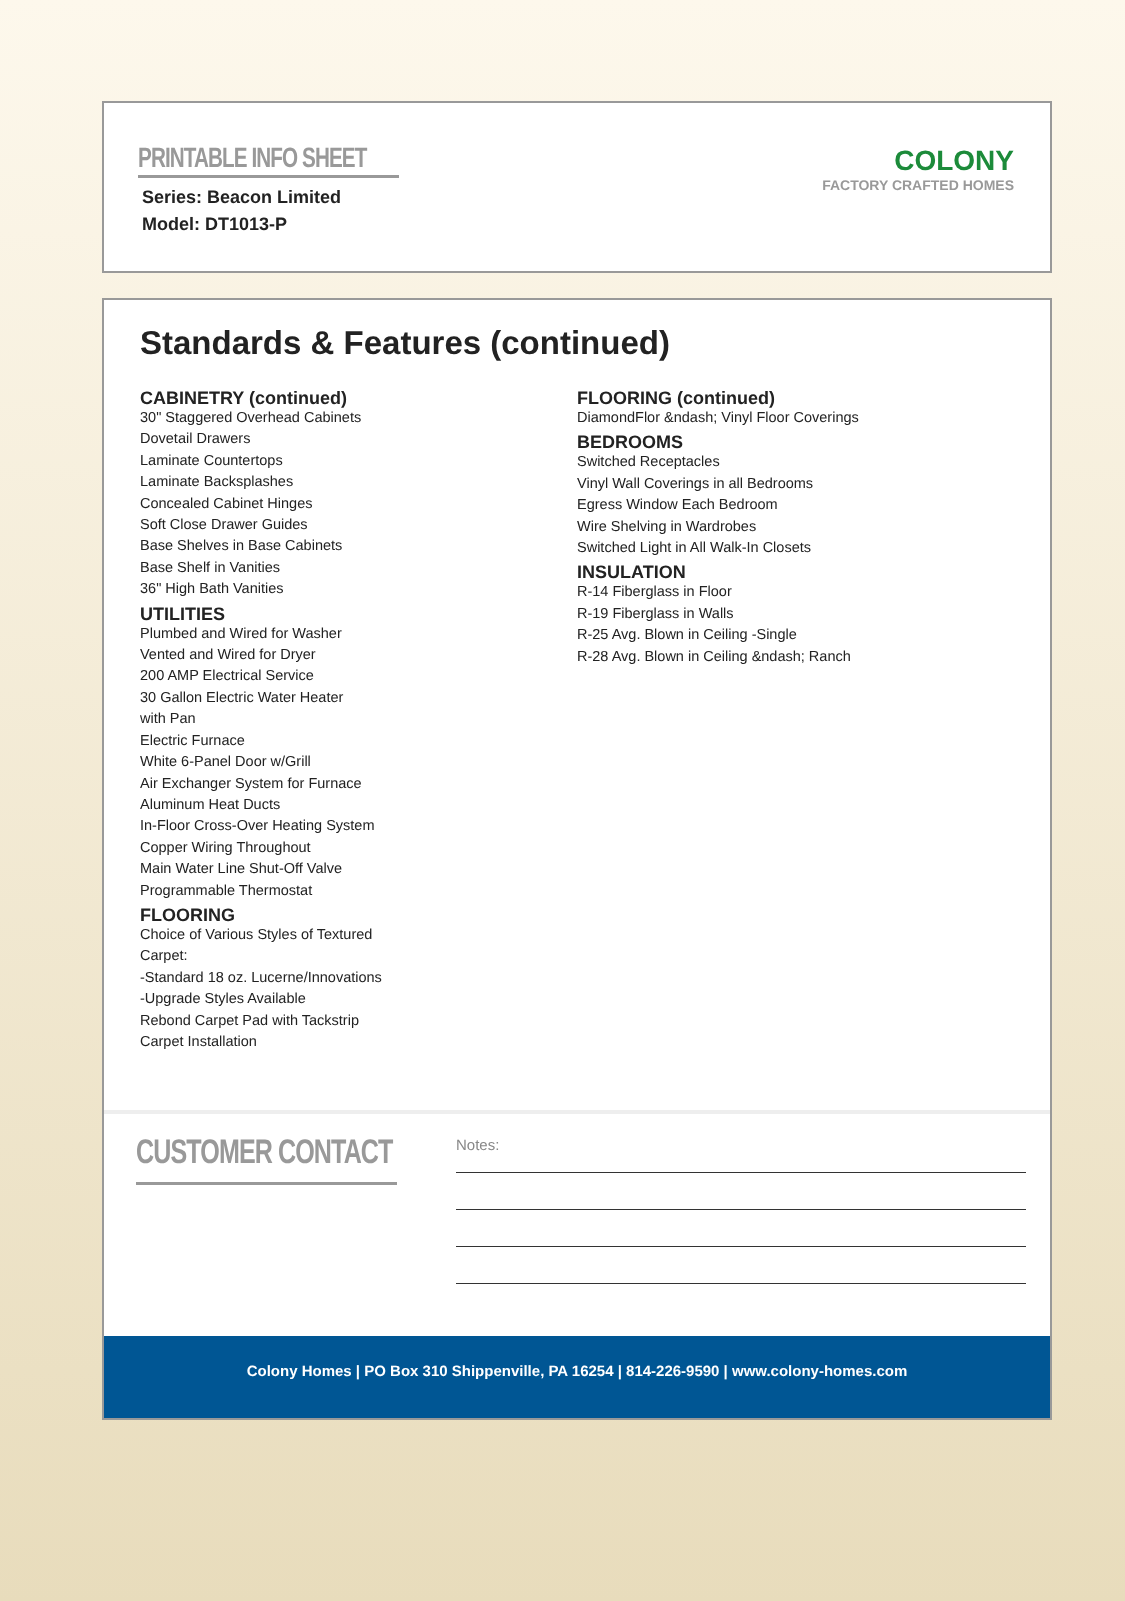PRINTABLE INFO SHEET
Series: Beacon Limited
Model: DT1013-P
COLONY
FACTORY CRAFTED HOMES
Standards & Features (continued)
CABINETRY (continued)
30" Staggered Overhead Cabinets
Dovetail Drawers
Laminate Countertops
Laminate Backsplashes
Concealed Cabinet Hinges
Soft Close Drawer Guides
Base Shelves in Base Cabinets
Base Shelf in Vanities
36" High Bath Vanities
UTILITIES
Plumbed and Wired for Washer
Vented and Wired for Dryer
200 AMP Electrical Service
30 Gallon Electric Water Heater
with Pan
Electric Furnace
White 6-Panel Door w/Grill
Air Exchanger System for Furnace
Aluminum Heat Ducts
In-Floor Cross-Over Heating System
Copper Wiring Throughout
Main Water Line Shut-Off Valve
Programmable Thermostat
FLOORING
Choice of Various Styles of Textured
Carpet:
-Standard 18 oz. Lucerne/Innovations
-Upgrade Styles Available
Rebond Carpet Pad with Tackstrip
Carpet Installation
FLOORING (continued)
DiamondFlor &ndash; Vinyl Floor Coverings
BEDROOMS
Switched Receptacles
Vinyl Wall Coverings in all Bedrooms
Egress Window Each Bedroom
Wire Shelving in Wardrobes
Switched Light in All Walk-In Closets
INSULATION
R-14 Fiberglass in Floor
R-19 Fiberglass in Walls
R-25 Avg. Blown in Ceiling -Single
R-28 Avg. Blown in Ceiling &ndash; Ranch
CUSTOMER CONTACT
Notes:
Colony Homes | PO Box 310 Shippenville, PA 16254 | 814-226-9590 | www.colony-homes.com